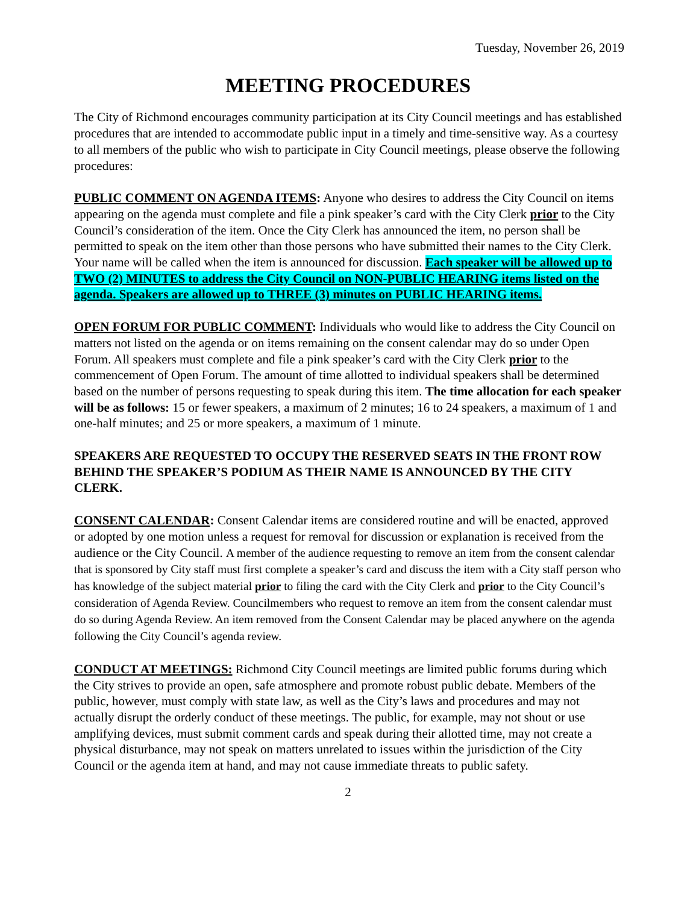Tuesday, November 26, 2019
MEETING PROCEDURES
The City of Richmond encourages community participation at its City Council meetings and has established procedures that are intended to accommodate public input in a timely and time-sensitive way. As a courtesy to all members of the public who wish to participate in City Council meetings, please observe the following procedures:
PUBLIC COMMENT ON AGENDA ITEMS: Anyone who desires to address the City Council on items appearing on the agenda must complete and file a pink speaker’s card with the City Clerk prior to the City Council’s consideration of the item. Once the City Clerk has announced the item, no person shall be permitted to speak on the item other than those persons who have submitted their names to the City Clerk. Your name will be called when the item is announced for discussion. Each speaker will be allowed up to TWO (2) MINUTES to address the City Council on NON-PUBLIC HEARING items listed on the agenda. Speakers are allowed up to THREE (3) minutes on PUBLIC HEARING items.
OPEN FORUM FOR PUBLIC COMMENT: Individuals who would like to address the City Council on matters not listed on the agenda or on items remaining on the consent calendar may do so under Open Forum. All speakers must complete and file a pink speaker’s card with the City Clerk prior to the commencement of Open Forum. The amount of time allotted to individual speakers shall be determined based on the number of persons requesting to speak during this item. The time allocation for each speaker will be as follows: 15 or fewer speakers, a maximum of 2 minutes; 16 to 24 speakers, a maximum of 1 and one-half minutes; and 25 or more speakers, a maximum of 1 minute.
SPEAKERS ARE REQUESTED TO OCCUPY THE RESERVED SEATS IN THE FRONT ROW BEHIND THE SPEAKER’S PODIUM AS THEIR NAME IS ANNOUNCED BY THE CITY CLERK.
CONSENT CALENDAR: Consent Calendar items are considered routine and will be enacted, approved or adopted by one motion unless a request for removal for discussion or explanation is received from the audience or the City Council. A member of the audience requesting to remove an item from the consent calendar that is sponsored by City staff must first complete a speaker’s card and discuss the item with a City staff person who has knowledge of the subject material prior to filing the card with the City Clerk and prior to the City Council’s consideration of Agenda Review. Councilmembers who request to remove an item from the consent calendar must do so during Agenda Review. An item removed from the Consent Calendar may be placed anywhere on the agenda following the City Council’s agenda review.
CONDUCT AT MEETINGS: Richmond City Council meetings are limited public forums during which the City strives to provide an open, safe atmosphere and promote robust public debate. Members of the public, however, must comply with state law, as well as the City’s laws and procedures and may not actually disrupt the orderly conduct of these meetings. The public, for example, may not shout or use amplifying devices, must submit comment cards and speak during their allotted time, may not create a physical disturbance, may not speak on matters unrelated to issues within the jurisdiction of the City Council or the agenda item at hand, and may not cause immediate threats to public safety.
2